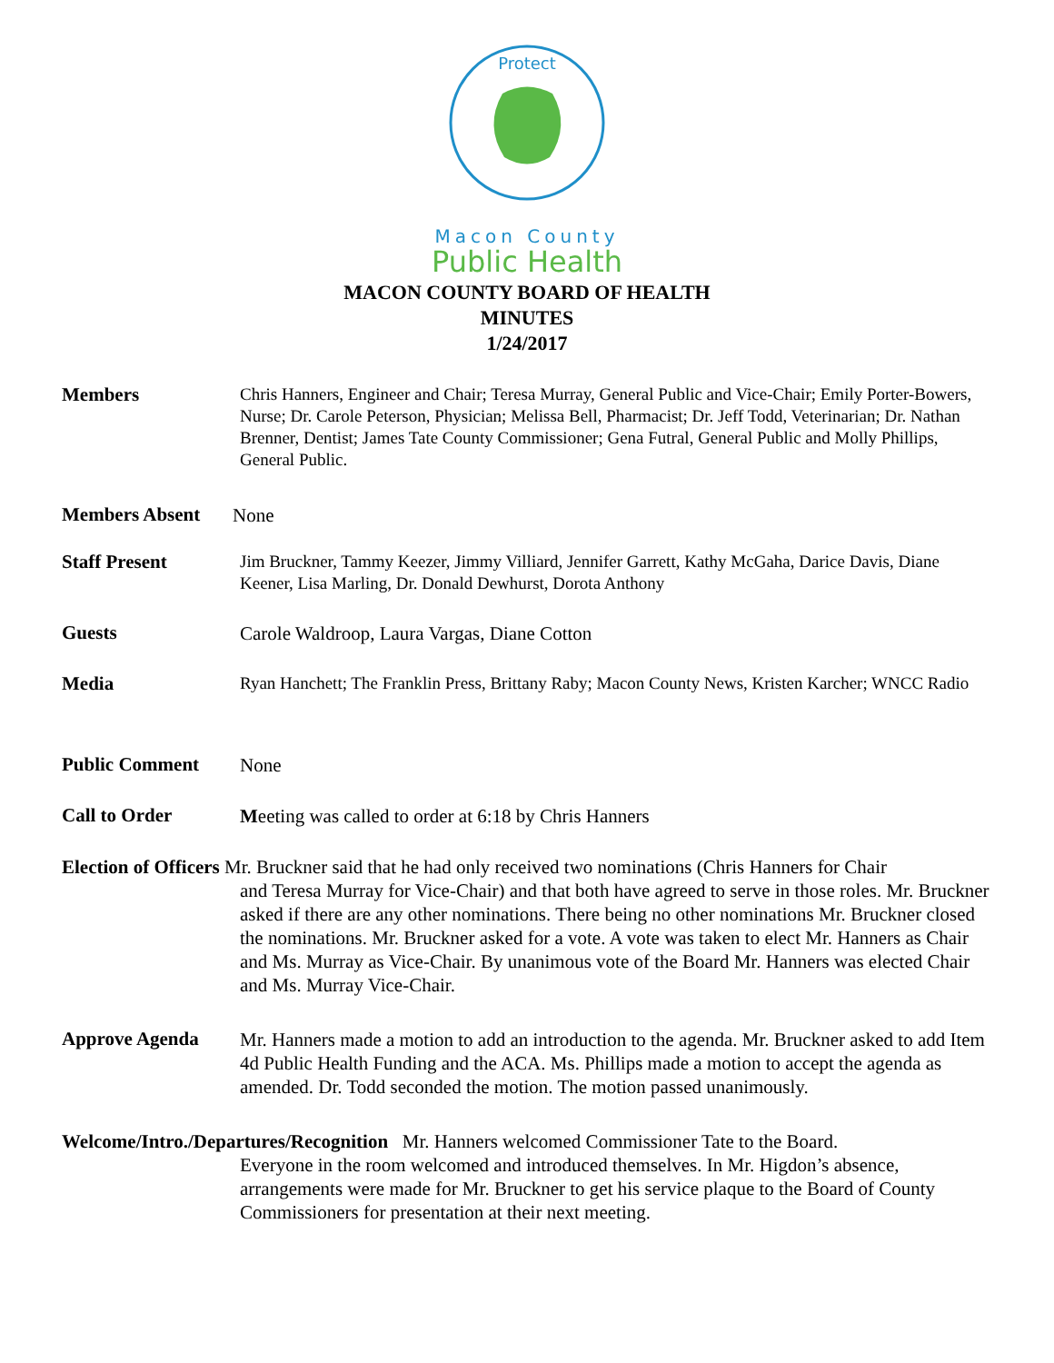Protect
Macon County
Public Health
MACON COUNTY BOARD OF HEALTH
MINUTES
1/24/2017
Members
Chris Hanners, Engineer and Chair; Teresa Murray, General Public and Vice-Chair; Emily Porter-Bowers, Nurse; Dr. Carole Peterson, Physician; Melissa Bell, Pharmacist; Dr. Jeff Todd, Veterinarian; Dr. Nathan Brenner, Dentist; James Tate County Commissioner; Gena Futral, General Public and Molly Phillips, General Public.
Members Absent
None
Staff Present
Jim Bruckner, Tammy Keezer, Jimmy Villiard, Jennifer Garrett, Kathy McGaha, Darice Davis, Diane Keener, Lisa Marling, Dr. Donald Dewhurst, Dorota Anthony
Guests
Carole Waldroop, Laura Vargas, Diane Cotton
Media
Ryan Hanchett; The Franklin Press, Brittany Raby; Macon County News, Kristen Karcher; WNCC Radio
Public Comment
None
Call to Order
Meeting was called to order at 6:18 by Chris Hanners
Election of Officers Mr. Bruckner said that he had only received two nominations (Chris Hanners for Chair
and Teresa Murray for Vice-Chair) and that both have agreed to serve in those roles. Mr. Bruckner asked if there are any other nominations. There being no other nominations Mr. Bruckner closed the nominations. Mr. Bruckner asked for a vote. A vote was taken to elect Mr. Hanners as Chair and Ms. Murray as Vice-Chair. By unanimous vote of the Board Mr. Hanners was elected Chair and Ms. Murray Vice-Chair.
Approve Agenda
Mr. Hanners made a motion to add an introduction to the agenda. Mr. Bruckner asked to add Item 4d Public Health Funding and the ACA. Ms. Phillips made a motion to accept the agenda as amended. Dr. Todd seconded the motion. The motion passed unanimously.
Welcome/Intro./Departures/Recognition Mr. Hanners welcomed Commissioner Tate to the Board.
Everyone in the room welcomed and introduced themselves. In Mr. Higdon’s absence, arrangements were made for Mr. Bruckner to get his service plaque to the Board of County Commissioners for presentation at their next meeting.